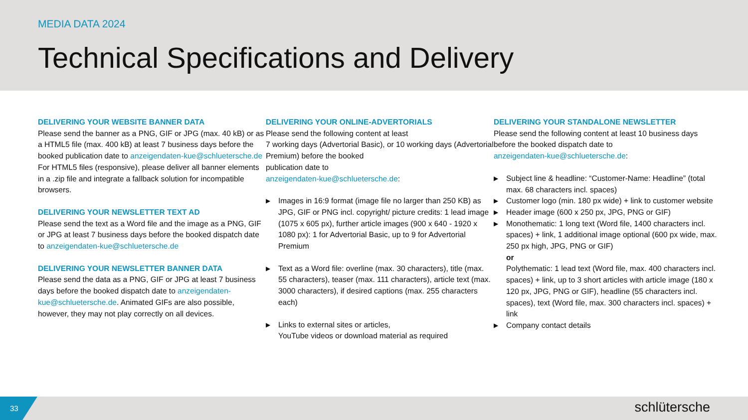MEDIA DATA 2024
Technical Specifications and Delivery
DELIVERING YOUR WEBSITE BANNER DATA
Please send the banner as a PNG, GIF or JPG (max. 40 kB) or as a HTML5 file (max. 400 kB) at least 7 business days before the booked publication date to anzeigendaten-kue@schluetersche.de
For HTML5 files (responsive), please deliver all banner elements in a .zip file and integrate a fallback solution for incompatible browsers.
DELIVERING YOUR NEWSLETTER TEXT AD
Please send the text as a Word file and the image as a PNG, GIF or JPG at least 7 business days before the booked dispatch date to anzeigendaten-kue@schluetersche.de
DELIVERING YOUR NEWSLETTER BANNER DATA
Please send the data as a PNG, GIF or JPG at least 7 business days before the booked dispatch date to anzeigendaten-kue@schluetersche.de. Animated GIFs are also possible, however, they may not play correctly on all devices.
DELIVERING YOUR ONLINE-ADVERTORIALS
Please send the following content at least
7 working days (Advertorial Basic), or 10 working days (Advertorial Premium) before the booked
publication date to
anzeigendaten-kue@schluetersche.de:
▶ Images in 16:9 format (image file no larger than 250 KB) as JPG, GIF or PNG incl. copyright/ picture credits: 1 lead image (1075 x 605 px), further article images (900 x 640 - 1920 x 1080 px): 1 for Advertorial Basic, up to 9 for Advertorial Premium
▶ Text as a Word file: overline (max. 30 characters), title (max. 55 characters), teaser (max. 111 characters), article text (max. 3000 characters), if desired captions (max. 255 characters each)
▶ Links to external sites or articles,
YouTube videos or download material as required
DELIVERING YOUR STANDALONE NEWSLETTER
Please send the following content at least 10 business days before the booked dispatch date to
anzeigendaten-kue@schluetersche.de:
▶ Subject line & headline: “Customer-Name: Headline” (total max. 68 characters incl. spaces)
▶ Customer logo (min. 180 px wide) + link to customer website
▶ Header image (600 x 250 px, JPG, PNG or GIF)
▶ Monothematic: 1 long text (Word file, 1400 characters incl. spaces) + link, 1 additional image optional (600 px wide, max. 250 px high, JPG, PNG or GIF)
or
Polythematic: 1 lead text (Word file, max. 400 characters incl. spaces) + link, up to 3 short articles with article image (180 x 120 px, JPG, PNG or GIF), headline (55 characters incl. spaces), text (Word file, max. 300 characters incl. spaces) + link
▶ Company contact details
33
schlütersche